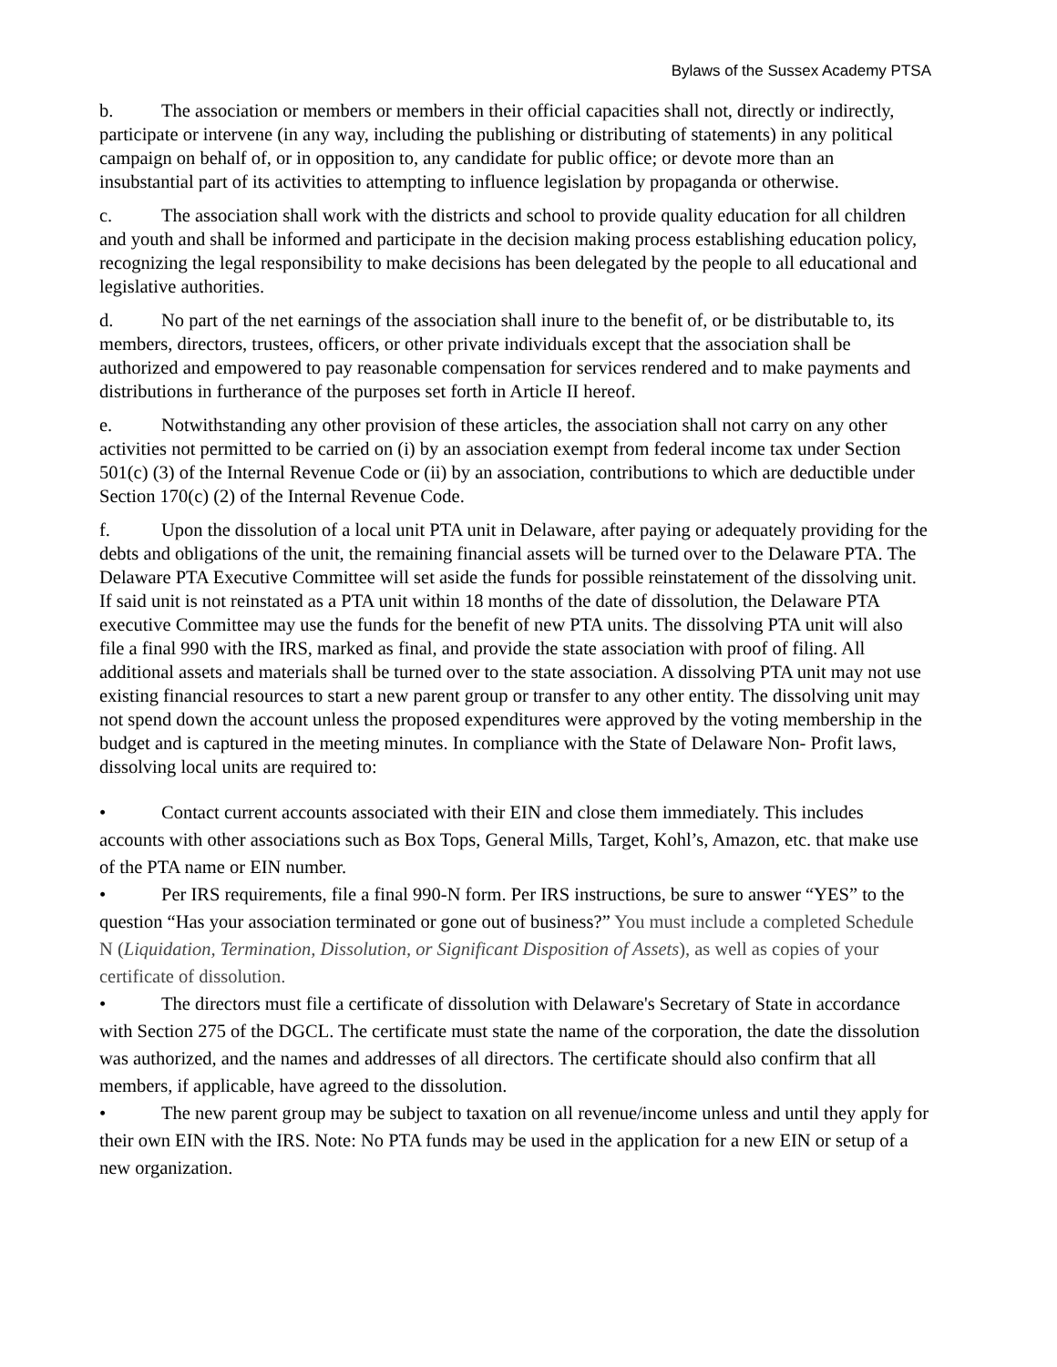Bylaws of the Sussex Academy PTSA
b. The association or members or members in their official capacities shall not, directly or indirectly, participate or intervene (in any way, including the publishing or distributing of statements) in any political campaign on behalf of, or in opposition to, any candidate for public office; or devote more than an insubstantial part of its activities to attempting to influence legislation by propaganda or otherwise.
c. The association shall work with the districts and school to provide quality education for all children and youth and shall be informed and participate in the decision making process establishing education policy, recognizing the legal responsibility to make decisions has been delegated by the people to all educational and legislative authorities.
d. No part of the net earnings of the association shall inure to the benefit of, or be distributable to, its members, directors, trustees, officers, or other private individuals except that the association shall be authorized and empowered to pay reasonable compensation for services rendered and to make payments and distributions in furtherance of the purposes set forth in Article II hereof.
e. Notwithstanding any other provision of these articles, the association shall not carry on any other activities not permitted to be carried on (i) by an association exempt from federal income tax under Section 501(c) (3) of the Internal Revenue Code or (ii) by an association, contributions to which are deductible under Section 170(c) (2) of the Internal Revenue Code.
f. Upon the dissolution of a local unit PTA unit in Delaware, after paying or adequately providing for the debts and obligations of the unit, the remaining financial assets will be turned over to the Delaware PTA. The Delaware PTA Executive Committee will set aside the funds for possible reinstatement of the dissolving unit. If said unit is not reinstated as a PTA unit within 18 months of the date of dissolution, the Delaware PTA executive Committee may use the funds for the benefit of new PTA units. The dissolving PTA unit will also file a final 990 with the IRS, marked as final, and provide the state association with proof of filing. All additional assets and materials shall be turned over to the state association. A dissolving PTA unit may not use existing financial resources to start a new parent group or transfer to any other entity. The dissolving unit may not spend down the account unless the proposed expenditures were approved by the voting membership in the budget and is captured in the meeting minutes. In compliance with the State of Delaware Non- Profit laws, dissolving local units are required to:
• Contact current accounts associated with their EIN and close them immediately. This includes accounts with other associations such as Box Tops, General Mills, Target, Kohl’s, Amazon, etc. that make use of the PTA name or EIN number.
• Per IRS requirements, file a final 990-N form. Per IRS instructions, be sure to answer “YES” to the question “Has your association terminated or gone out of business?” You must include a completed Schedule N (Liquidation, Termination, Dissolution, or Significant Disposition of Assets), as well as copies of your certificate of dissolution.
• The directors must file a certificate of dissolution with Delaware's Secretary of State in accordance with Section 275 of the DGCL. The certificate must state the name of the corporation, the date the dissolution was authorized, and the names and addresses of all directors. The certificate should also confirm that all members, if applicable, have agreed to the dissolution.
• The new parent group may be subject to taxation on all revenue/income unless and until they apply for their own EIN with the IRS. Note: No PTA funds may be used in the application for a new EIN or setup of a new organization.